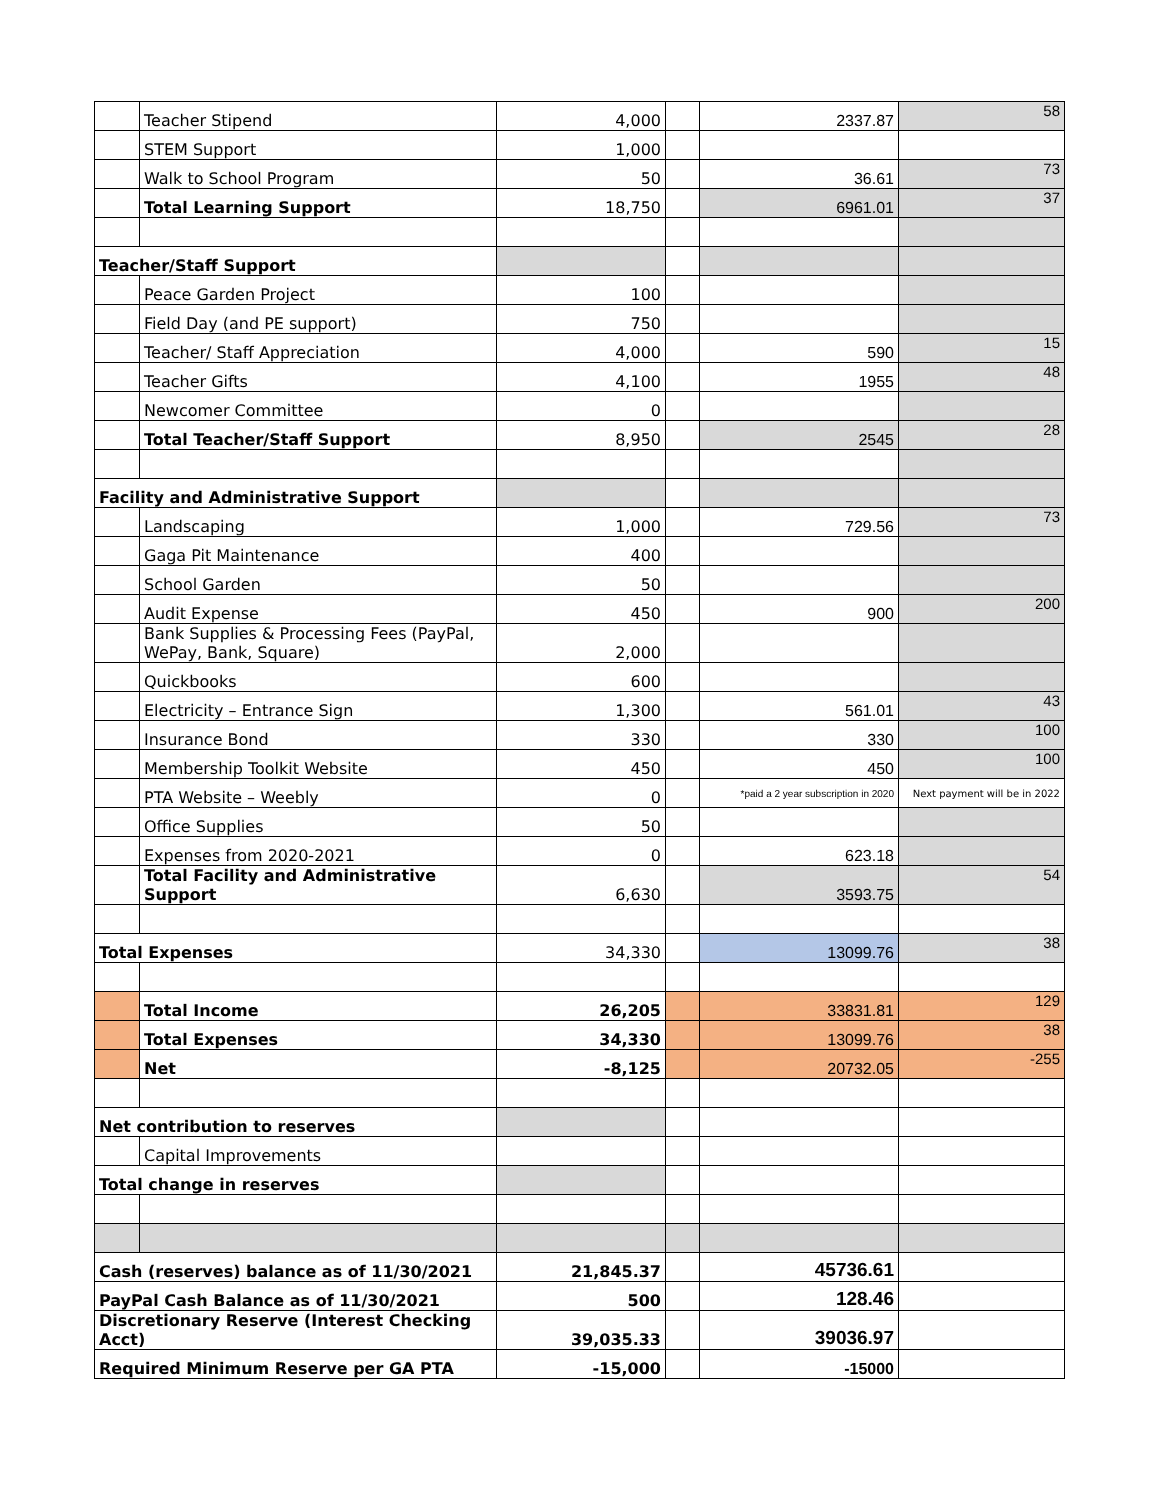| | Teacher Stipend | 4,000 | | 2337.87 | 58 |
| | STEM Support | 1,000 | | | |
| | Walk to School Program | 50 | | 36.61 | 73 |
| | Total Learning Support | 18,750 | | 6961.01 | 37 |
| Teacher/Staff Support | | | | | |
| | Peace Garden Project | 100 | | | |
| | Field Day (and PE support) | 750 | | | |
| | Teacher/ Staff Appreciation | 4,000 | | 590 | 15 |
| | Teacher Gifts | 4,100 | | 1955 | 48 |
| | Newcomer Committee | 0 | | | |
| | Total Teacher/Staff Support | 8,950 | | 2545 | 28 |
| Facility and Administrative Support | | | | | |
| | Landscaping | 1,000 | | 729.56 | 73 |
| | Gaga Pit Maintenance | 400 | | | |
| | School Garden | 50 | | | |
| | Audit Expense | 450 | | 900 | 200 |
| | Bank Supplies & Processing Fees (PayPal, WePay, Bank, Square) | 2,000 | | | |
| | Quickbooks | 600 | | | |
| | Electricity – Entrance Sign | 1,300 | | 561.01 | 43 |
| | Insurance Bond | 330 | | 330 | 100 |
| | Membership Toolkit Website | 450 | | 450 | 100 |
| | PTA Website – Weebly | 0 | | *paid a 2 year subscription in 2020 | Next payment will be in 2022 |
| | Office Supplies | 50 | | | |
| | Expenses from 2020-2021 | 0 | | 623.18 | |
| | Total Facility and Administrative Support | 6,630 | | 3593.75 | 54 |
| Total Expenses | | 34,330 | | 13099.76 | 38 |
| | Total Income | 26,205 | | 33831.81 | 129 |
| | Total Expenses | 34,330 | | 13099.76 | 38 |
| | Net | -8,125 | | 20732.05 | -255 |
| Net contribution to reserves | | | | | |
| | Capital Improvements | | | | |
| Total change in reserves | | | | | |
| Cash (reserves) balance as of 11/30/2021 | | 21,845.37 | | 45736.61 | |
| PayPal Cash Balance as of 11/30/2021 | | 500 | | 128.46 | |
| Discretionary Reserve (Interest Checking Acct) | | 39,035.33 | | 39036.97 | |
| Required Minimum Reserve per GA PTA | | -15,000 | | -15000 | |